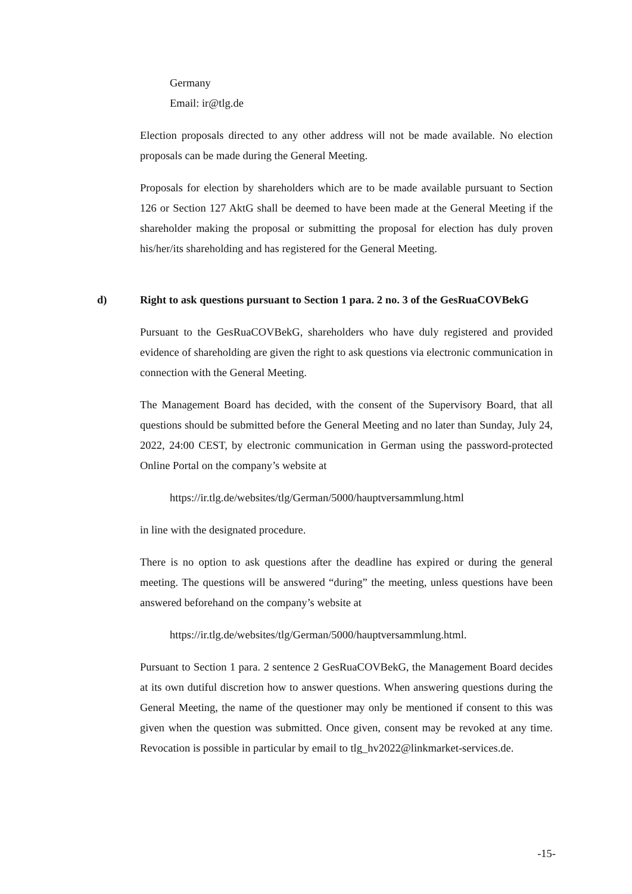Germany
Email: ir@tlg.de
Election proposals directed to any other address will not be made available. No election proposals can be made during the General Meeting.
Proposals for election by shareholders which are to be made available pursuant to Section 126 or Section 127 AktG shall be deemed to have been made at the General Meeting if the shareholder making the proposal or submitting the proposal for election has duly proven his/her/its shareholding and has registered for the General Meeting.
d) Right to ask questions pursuant to Section 1 para. 2 no. 3 of the GesRuaCOVBekG
Pursuant to the GesRuaCOVBekG, shareholders who have duly registered and provided evidence of shareholding are given the right to ask questions via electronic communication in connection with the General Meeting.
The Management Board has decided, with the consent of the Supervisory Board, that all questions should be submitted before the General Meeting and no later than Sunday, July 24, 2022, 24:00 CEST, by electronic communication in German using the password-protected Online Portal on the company’s website at
https://ir.tlg.de/websites/tlg/German/5000/hauptversammlung.html
in line with the designated procedure.
There is no option to ask questions after the deadline has expired or during the general meeting. The questions will be answered “during” the meeting, unless questions have been answered beforehand on the company’s website at
https://ir.tlg.de/websites/tlg/German/5000/hauptversammlung.html.
Pursuant to Section 1 para. 2 sentence 2 GesRuaCOVBekG, the Management Board decides at its own dutiful discretion how to answer questions. When answering questions during the General Meeting, the name of the questioner may only be mentioned if consent to this was given when the question was submitted. Once given, consent may be revoked at any time. Revocation is possible in particular by email to tlg_hv2022@linkmarket-services.de.
-15-